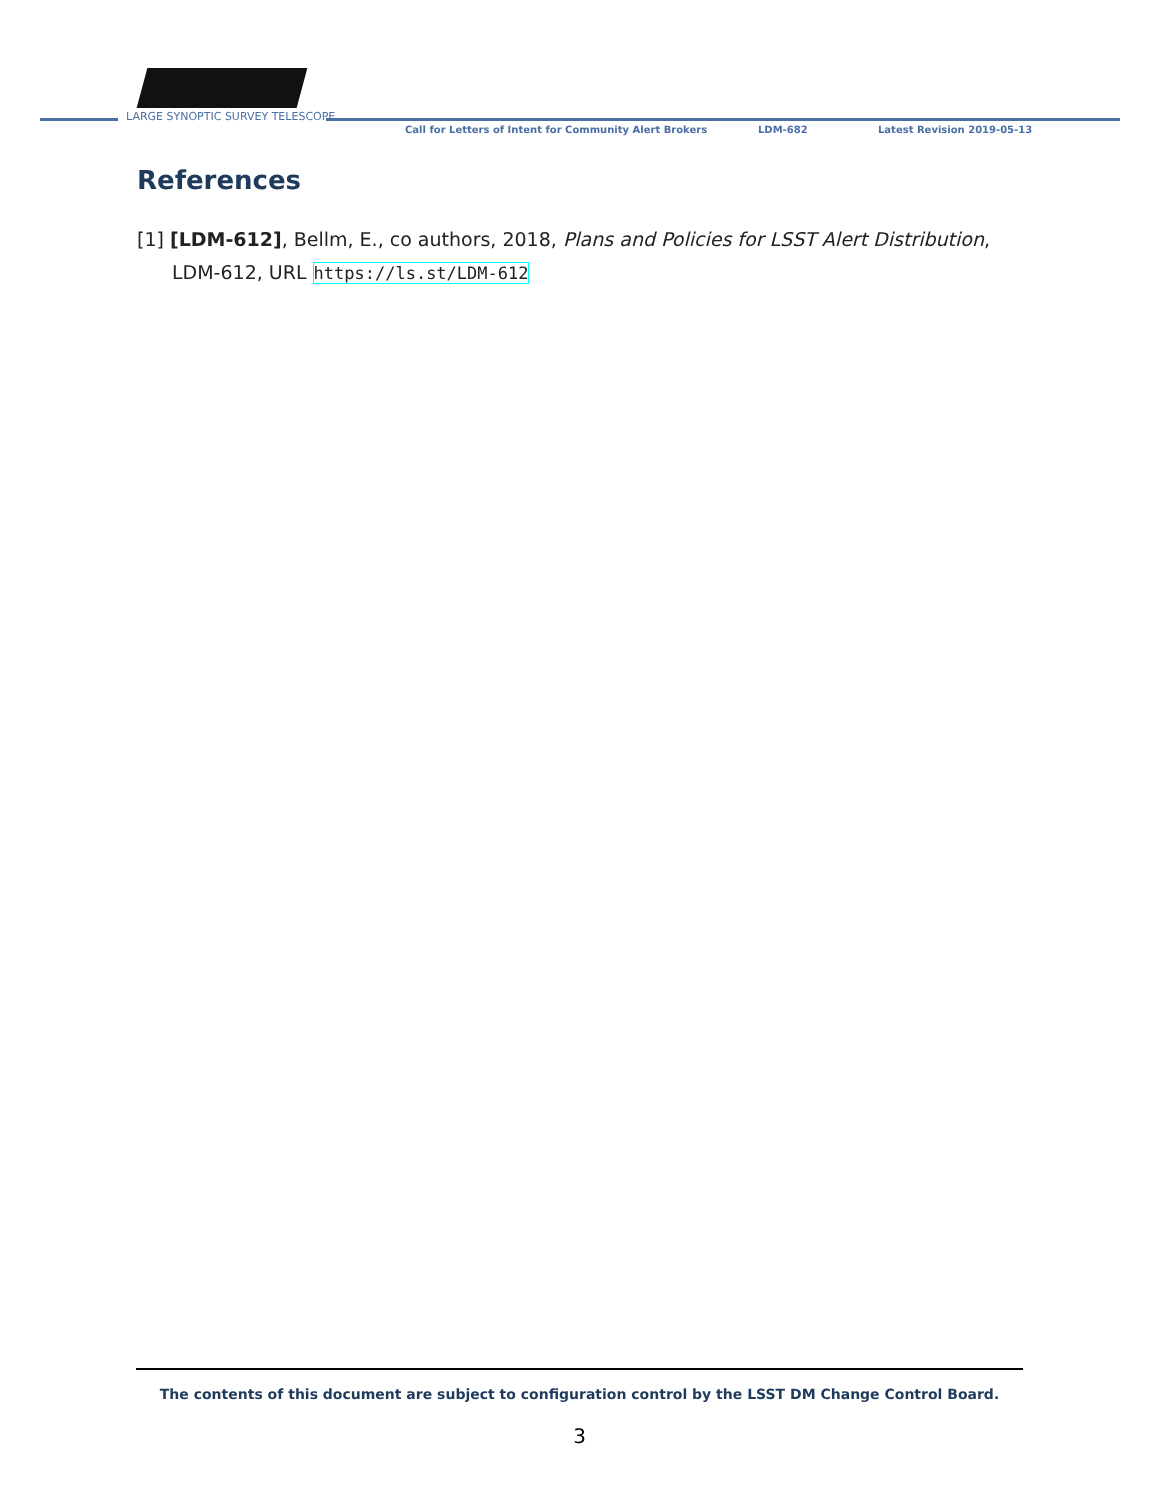LARGE SYNOPTIC SURVEY TELESCOPE
Call for Letters of Intent for Community Alert Brokers LDM-682 Latest Revision 2019-05-13
References
[1] [LDM-612], Bellm, E., co authors, 2018, Plans and Policies for LSST Alert Distribution, LDM-612, URL https://ls.st/LDM-612
The contents of this document are subject to configuration control by the LSST DM Change Control Board.
3